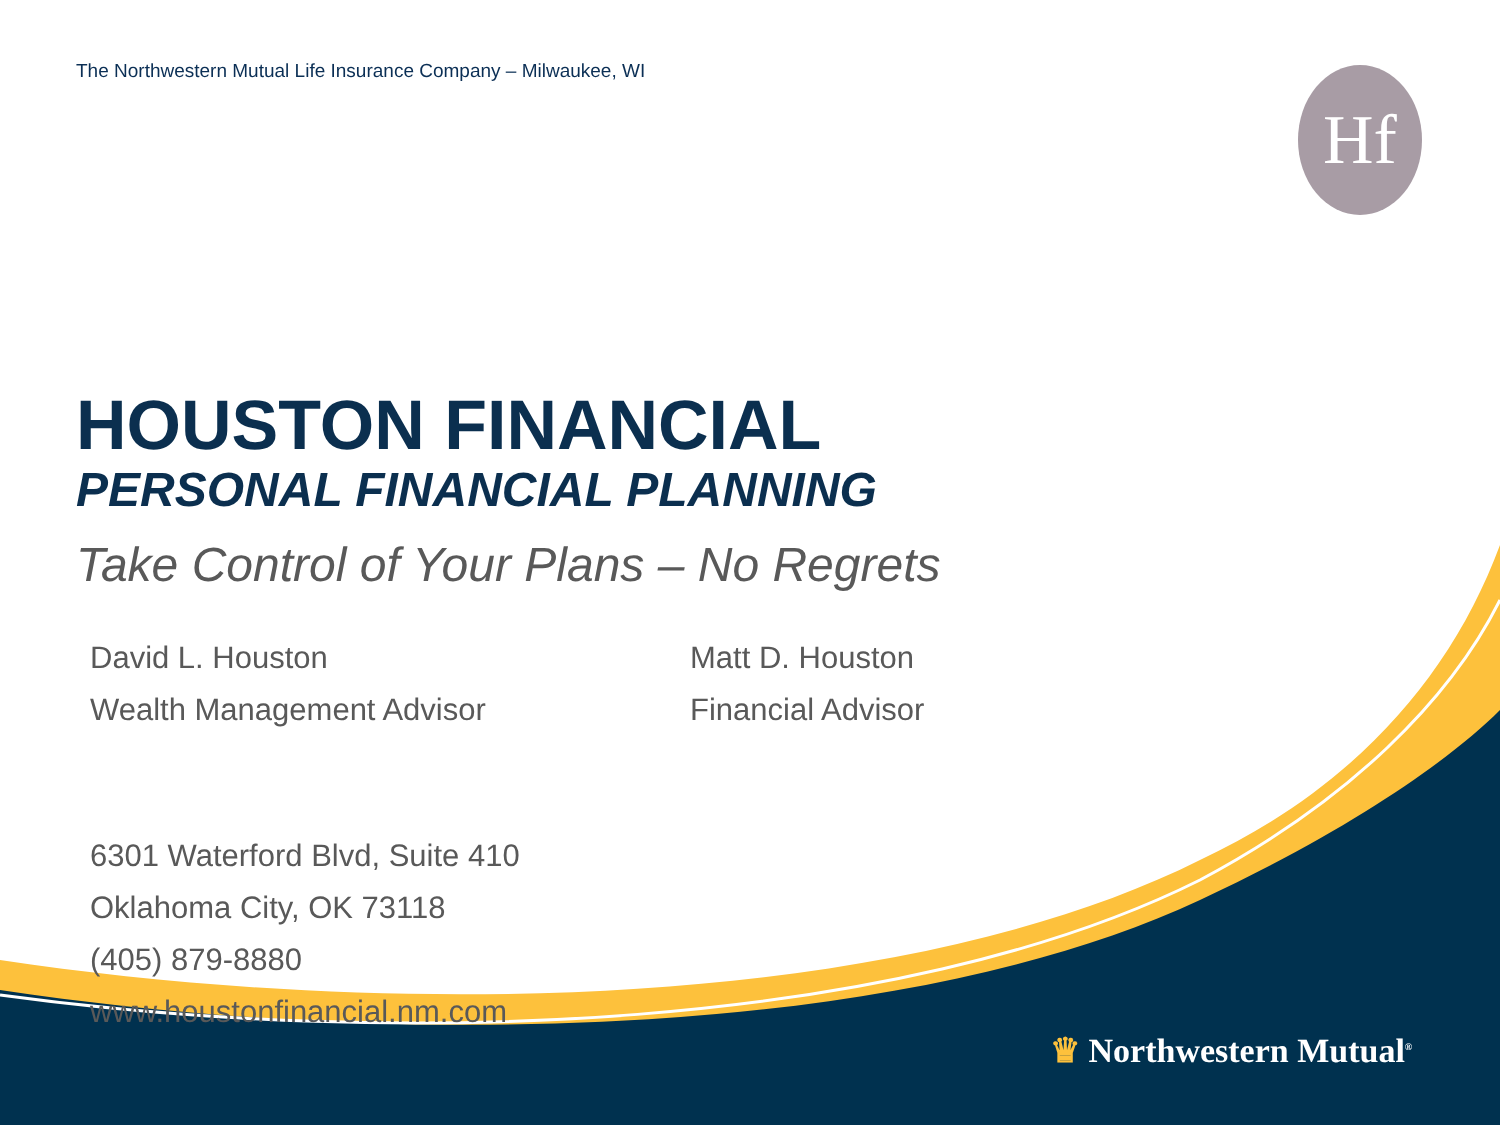Hf
The Northwestern Mutual Life Insurance Company – Milwaukee, WI
HOUSTON FINANCIAL
PERSONAL FINANCIAL PLANNING
Take Control of Your Plans – No Regrets
David L. Houston
Wealth Management Advisor
Matt D. Houston
Financial Advisor
6301 Waterford Blvd, Suite 410
Oklahoma City, OK 73118
(405) 879-8880
www.houstonfinancial.nm.com
♛ Northwestern Mutual<sup>®</sup>